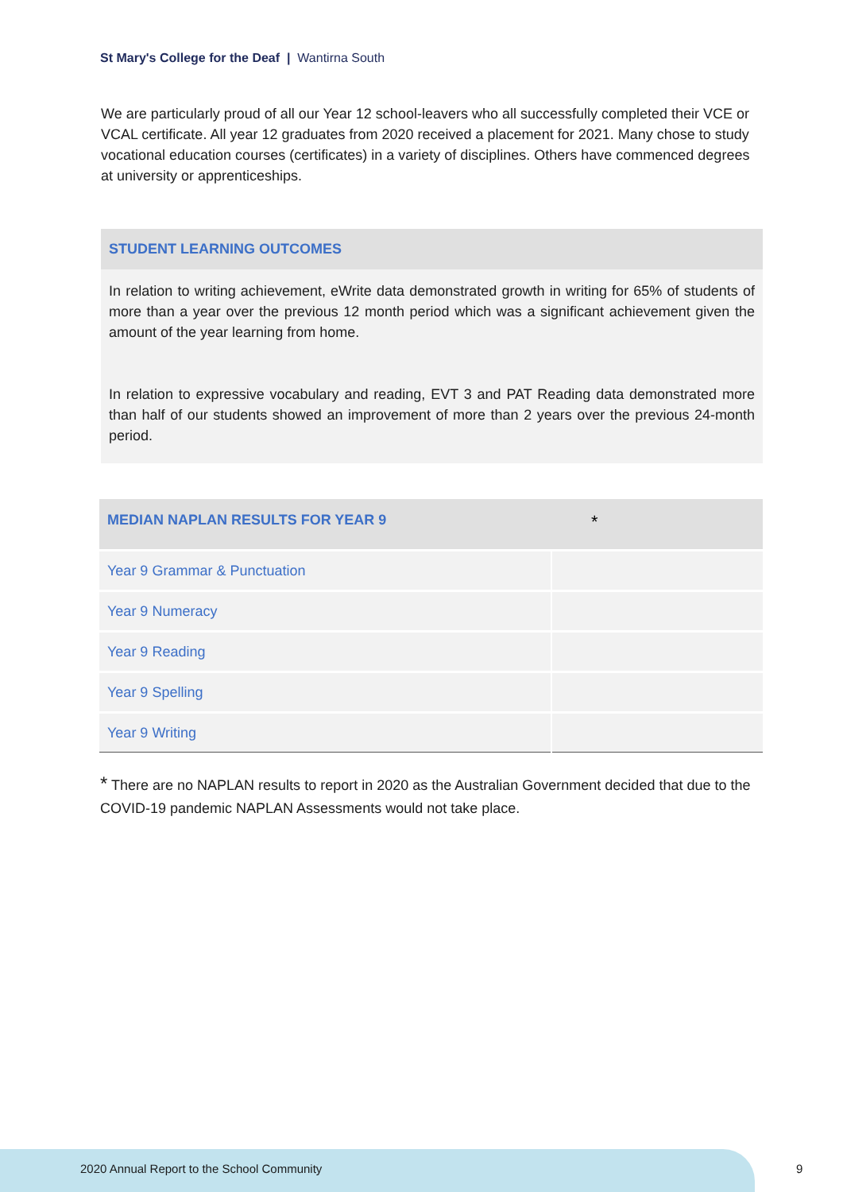St Mary's College for the Deaf | Wantirna South
We are particularly proud of all our Year 12 school-leavers who all successfully completed their VCE or VCAL certificate. All year 12 graduates from 2020 received a placement for 2021. Many chose to study vocational education courses (certificates) in a variety of disciplines. Others have commenced degrees at university or apprenticeships.
STUDENT LEARNING OUTCOMES
In relation to writing achievement, eWrite data demonstrated growth in writing for 65% of students of more than a year over the previous 12 month period which was a significant achievement given the amount of the year learning from home.
In relation to expressive vocabulary and reading, EVT 3 and PAT Reading data demonstrated more than half of our students showed an improvement of more than 2 years over the previous 24-month period.
| MEDIAN NAPLAN RESULTS FOR YEAR 9 | * |
| --- | --- |
| Year 9 Grammar & Punctuation | |
| Year 9 Numeracy | |
| Year 9 Reading | |
| Year 9 Spelling | |
| Year 9 Writing | |
* There are no NAPLAN results to report in 2020 as the Australian Government decided that due to the COVID-19 pandemic NAPLAN Assessments would not take place.
2020 Annual Report to the School Community
9